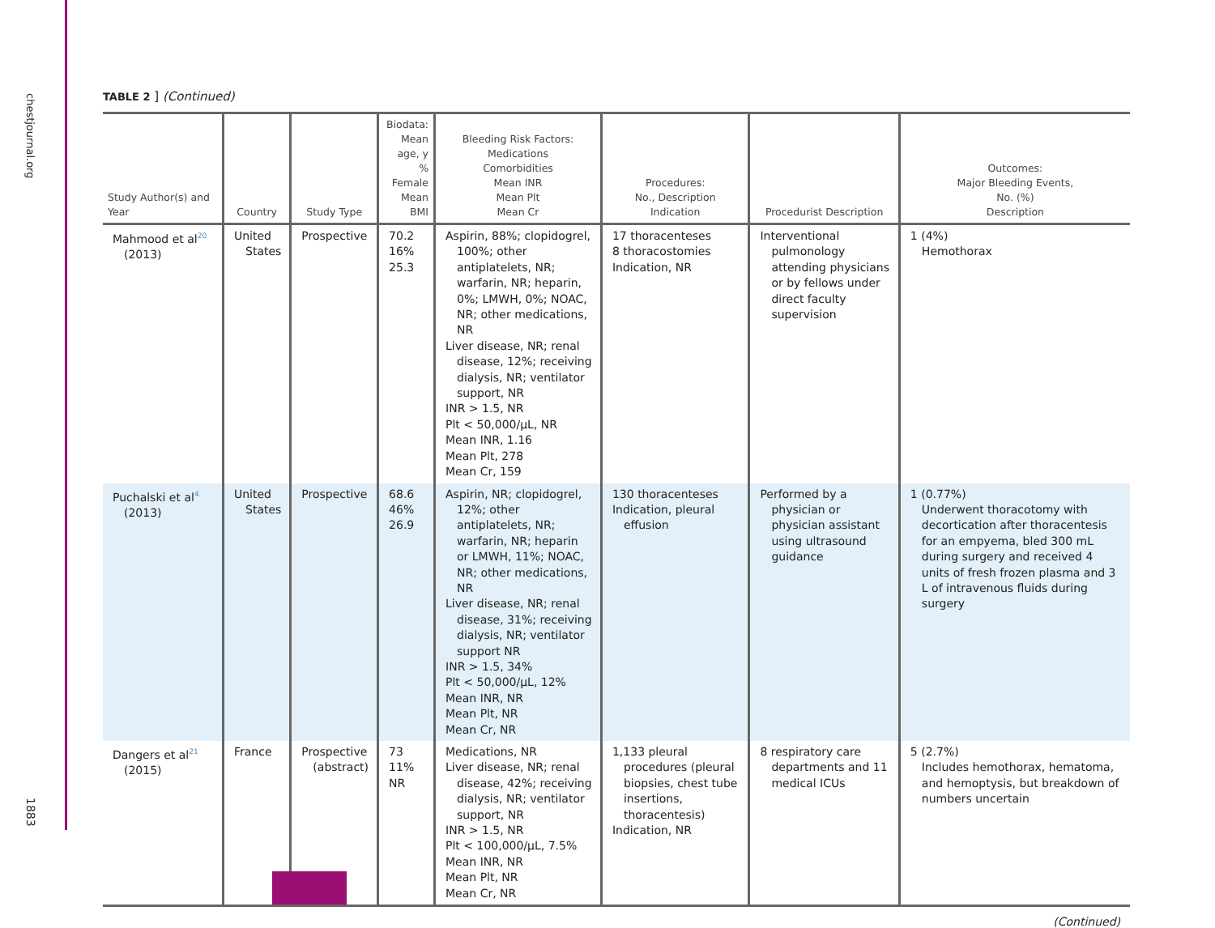chestjournal.org
1883
TABLE 2 ] (Continued)
| Study Author(s) and Year | Country | Study Type | Biodata: Mean age, y % Female Mean BMI | Bleeding Risk Factors: Medications Comorbidities Mean INR Mean Plt Mean Cr | Procedures: No., Description Indication | Procedurist Description | Outcomes: Major Bleeding Events, No. (%) Description |
| --- | --- | --- | --- | --- | --- | --- | --- |
| Mahmood et al<sup>20</sup> (2013) | United States | Prospective | 70.2 16% 25.3 | Aspirin, 88%; clopidogrel, 100%; other antiplatelets, NR; warfarin, NR; heparin, 0%; LMWH, 0%; NOAC, NR; other medications, NR Liver disease, NR; renal disease, 12%; receiving dialysis, NR; ventilator support, NR INR > 1.5, NR Plt < 50,000/μL, NR Mean INR, 1.16 Mean Plt, 278 Mean Cr, 159 | 17 thoracenteses 8 thoracostomies Indication, NR | Interventional pulmonology attending physicians or by fellows under direct faculty supervision | 1 (4%) Hemothorax |
| Puchalski et al<sup>4</sup> (2013) | United States | Prospective | 68.6 46% 26.9 | Aspirin, NR; clopidogrel, 12%; other antiplatelets, NR; warfarin, NR; heparin or LMWH, 11%; NOAC, NR; other medications, NR Liver disease, NR; renal disease, 31%; receiving dialysis, NR; ventilator support NR INR > 1.5, 34% Plt < 50,000/μL, 12% Mean INR, NR Mean Plt, NR Mean Cr, NR | 130 thoracenteses Indication, pleural effusion | Performed by a physician or physician assistant using ultrasound guidance | 1 (0.77%) Underwent thoracotomy with decortication after thoracentesis for an empyema, bled 300 mL during surgery and received 4 units of fresh frozen plasma and 3 L of intravenous fluids during surgery |
| Dangers et al<sup>21</sup> (2015) | France | Prospective (abstract) | 73 11% NR | Medications, NR Liver disease, NR; renal disease, 42%; receiving dialysis, NR; ventilator support, NR INR > 1.5, NR Plt < 100,000/μL, 7.5% Mean INR, NR Mean Plt, NR Mean Cr, NR | 1,133 pleural procedures (pleural biopsies, chest tube insertions, thoracentesis) Indication, NR | 8 respiratory care departments and 11 medical ICUs | 5 (2.7%) Includes hemothorax, hematoma, and hemoptysis, but breakdown of numbers uncertain |
(Continued)